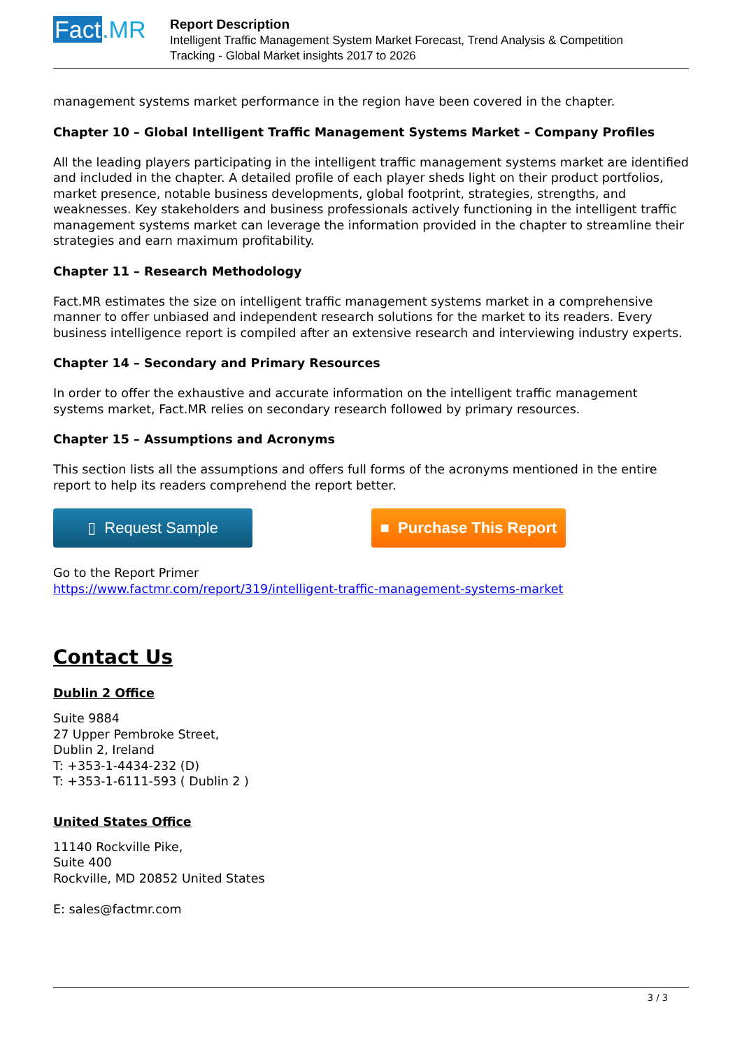Fact.MR
Report Description
Intelligent Traffic Management System Market Forecast, Trend Analysis & Competition
Tracking - Global Market insights 2017 to 2026
management systems market performance in the region have been covered in the chapter.
Chapter 10 – Global Intelligent Traffic Management Systems Market – Company Profiles
All the leading players participating in the intelligent traffic management systems market are identified and included in the chapter. A detailed profile of each player sheds light on their product portfolios, market presence, notable business developments, global footprint, strategies, strengths, and weaknesses. Key stakeholders and business professionals actively functioning in the intelligent traffic management systems market can leverage the information provided in the chapter to streamline their strategies and earn maximum profitability.
Chapter 11 – Research Methodology
Fact.MR estimates the size on intelligent traffic management systems market in a comprehensive manner to offer unbiased and independent research solutions for the market to its readers. Every business intelligence report is compiled after an extensive research and interviewing industry experts.
Chapter 14 – Secondary and Primary Resources
In order to offer the exhaustive and accurate information on the intelligent traffic management systems market, Fact.MR relies on secondary research followed by primary resources.
Chapter 15 – Assumptions and Acronyms
This section lists all the assumptions and offers full forms of the acronyms mentioned in the entire report to help its readers comprehend the report better.
▯ Request Sample ■ Purchase This Report
Go to the Report Primer
https://www.factmr.com/report/319/intelligent-traffic-management-systems-market
Contact Us
Dublin 2 Office
Suite 9884
27 Upper Pembroke Street,
Dublin 2, Ireland
T: +353-1-4434-232 (D)
T: +353-1-6111-593 ( Dublin 2 )
United States Office
11140 Rockville Pike,
Suite 400
Rockville, MD 20852 United States
E: sales@factmr.com
3 / 3